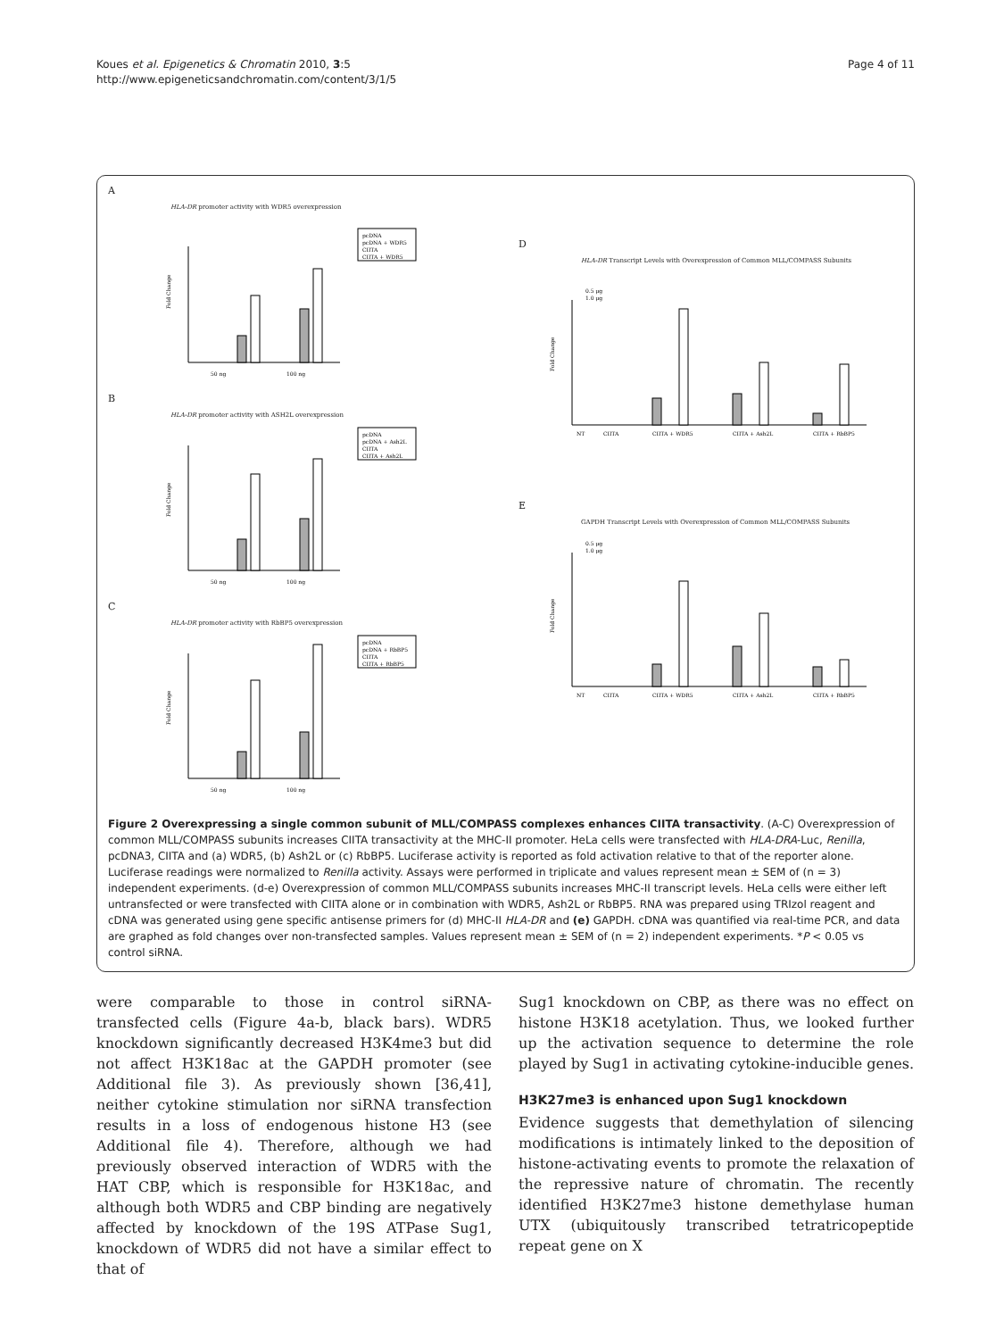Koues et al. Epigenetics & Chromatin 2010, 3:5
http://www.epigeneticsandchromatin.com/content/3/1/5
Page 4 of 11
A
HLA-DR promoter activity with WDR5 overexpression
50 ng
100 ng
pcDNA
pcDNA + WDR5
CIITA
CIITA + WDR5
Fold Change
B
HLA-DR promoter activity with ASH2L overexpression
50 ng
100 ng
pcDNA
pcDNA + Ash2L
CIITA
CIITA + Ash2L
Fold Change
C
HLA-DR promoter activity with RbBP5 overexpression
50 ng
100 ng
pcDNA
pcDNA + RbBP5
CIITA
CIITA + RbBP5
Fold Change
D
HLA-DR Transcript Levels with Overexpression of Common MLL/COMPASS Subunits
NT
CIITA
CIITA + WDR5
CIITA + Ash2L
CIITA + RbBP5
0.5 μg
1.0 μg
Fold Change
E
GAPDH Transcript Levels with Overexpression of Common MLL/COMPASS Subunits
NT
CIITA
CIITA + WDR5
CIITA + Ash2L
CIITA + RbBP5
0.5 μg
1.0 μg
Fold Change
Figure 2 Overexpressing a single common subunit of MLL/COMPASS complexes enhances CIITA transactivity. (A-C) Overexpression of common MLL/COMPASS subunits increases CIITA transactivity at the MHC-II promoter. HeLa cells were transfected with HLA-DRA-Luc, Renilla, pcDNA3, CIITA and (a) WDR5, (b) Ash2L or (c) RbBP5. Luciferase activity is reported as fold activation relative to that of the reporter alone. Luciferase readings were normalized to Renilla activity. Assays were performed in triplicate and values represent mean ± SEM of (n = 3) independent experiments. (d-e) Overexpression of common MLL/COMPASS subunits increases MHC-II transcript levels. HeLa cells were either left untransfected or were transfected with CIITA alone or in combination with WDR5, Ash2L or RbBP5. RNA was prepared using TRIzol reagent and cDNA was generated using gene specific antisense primers for (d) MHC-II HLA-DR and (e) GAPDH. cDNA was quantified via real-time PCR, and data are graphed as fold changes over non-transfected samples. Values represent mean ± SEM of (n = 2) independent experiments. *P < 0.05 vs control siRNA.
were comparable to those in control siRNA-transfected cells (Figure 4a-b, black bars). WDR5 knockdown significantly decreased H3K4me3 but did not affect H3K18ac at the GAPDH promoter (see Additional file 3). As previously shown [36,41], neither cytokine stimulation nor siRNA transfection results in a loss of endogenous histone H3 (see Additional file 4). Therefore, although we had previously observed interaction of WDR5 with the HAT CBP, which is responsible for H3K18ac, and although both WDR5 and CBP binding are negatively affected by knockdown of the 19S ATPase Sug1, knockdown of WDR5 did not have a similar effect to that of
Sug1 knockdown on CBP, as there was no effect on histone H3K18 acetylation. Thus, we looked further up the activation sequence to determine the role played by Sug1 in activating cytokine-inducible genes.
H3K27me3 is enhanced upon Sug1 knockdown
Evidence suggests that demethylation of silencing modifications is intimately linked to the deposition of histone-activating events to promote the relaxation of the repressive nature of chromatin. The recently identified H3K27me3 histone demethylase human UTX (ubiquitously transcribed tetratricopeptide repeat gene on X